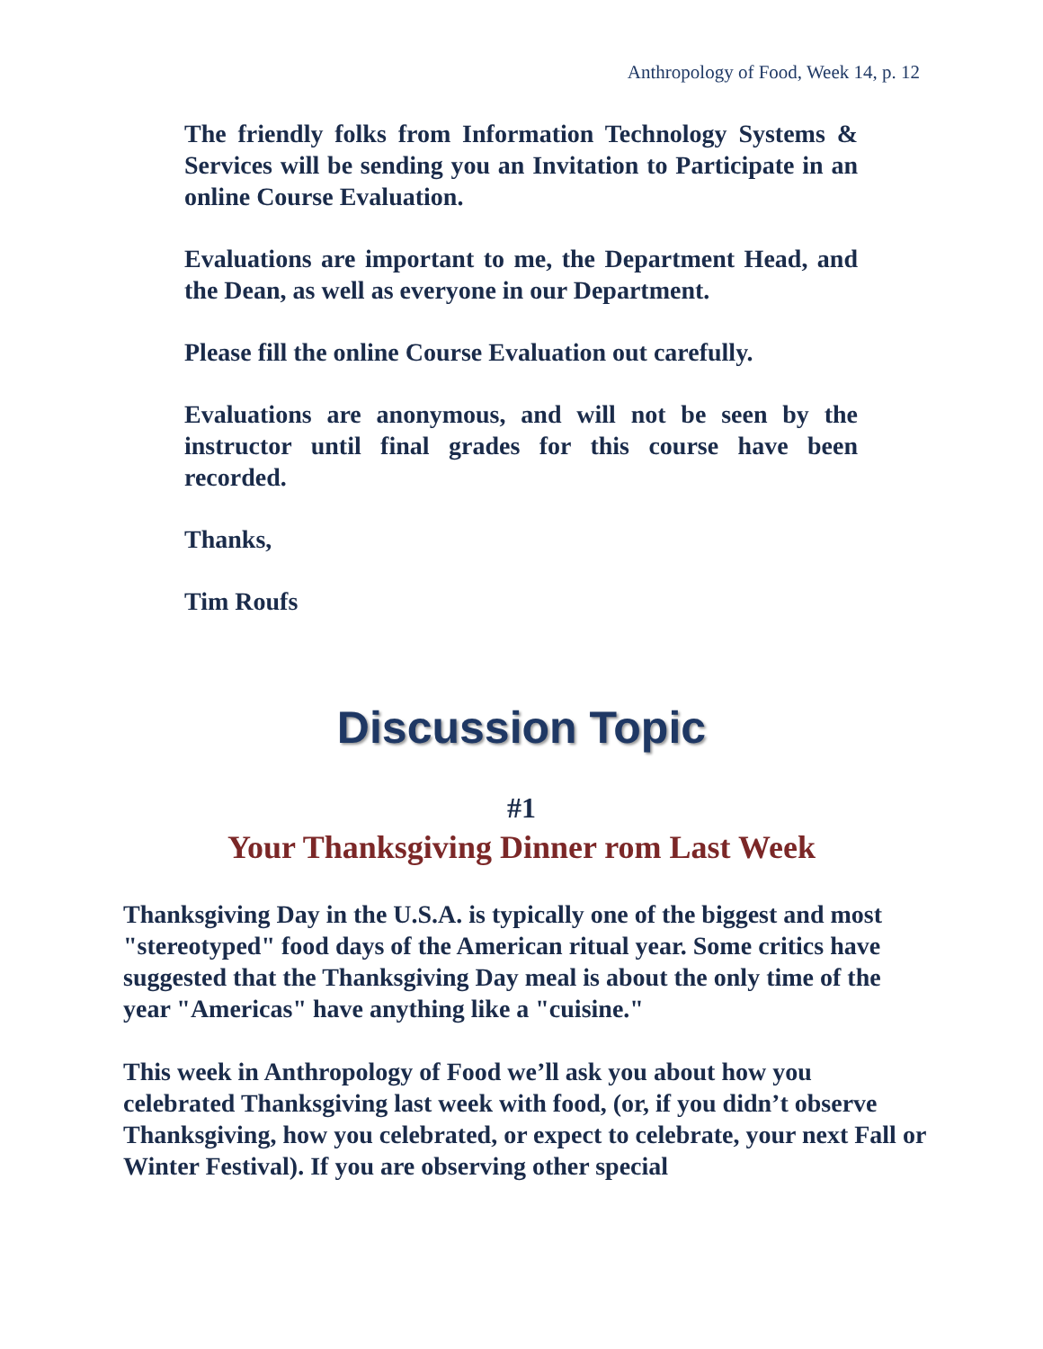Anthropology of Food, Week 14, p. 12
The friendly folks from Information Technology Systems & Services will be sending you an Invitation to Participate in an online Course Evaluation.
Evaluations are important to me, the Department Head, and the Dean, as well as everyone in our Department.
Please fill the online Course Evaluation out carefully.
Evaluations are anonymous, and will not be seen by the instructor until final grades for this course have been recorded.
Thanks,
Tim Roufs
Discussion Topic
#1
Your Thanksgiving Dinner rom Last Week
Thanksgiving Day in the U.S.A. is typically one of the biggest and most "stereotyped" food days of the American ritual year. Some critics have suggested that the Thanksgiving Day meal is about the only time of the year "Americas" have anything like a "cuisine."
This week in Anthropology of Food we’ll ask you about how you celebrated Thanksgiving last week with food, (or, if you didn’t observe Thanksgiving, how you celebrated, or expect to celebrate, your next Fall or Winter Festival). If you are observing other special